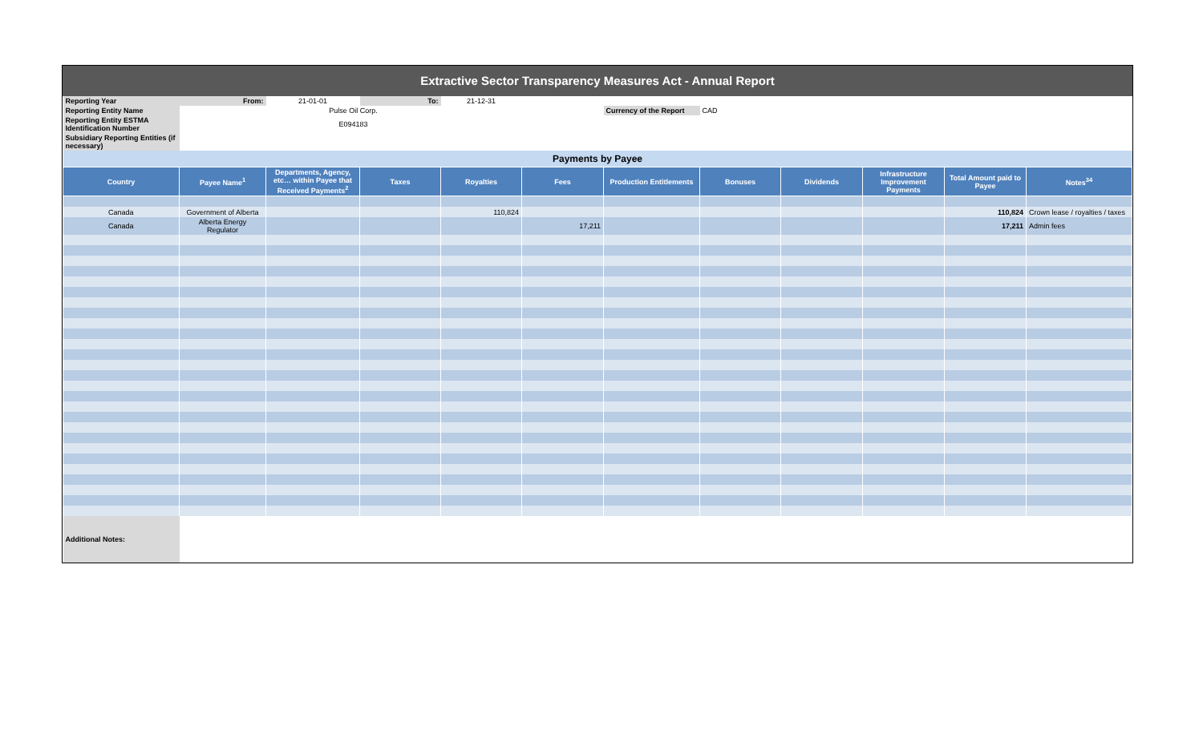Extractive Sector Transparency Measures Act - Annual Report
| Reporting Year | From: | 21-01-01 | To: | 21-12-31 | | | | | | | |
| Reporting Entity Name | | Pulse Oil Corp. | | | | Currency of the Report | CAD | | | | |
| Reporting Entity ESTMA Identification Number | | E094183 | | | | | | | | | |
| Subsidiary Reporting Entities (if necessary) | | | | | | | | | | | |
| Payments by Payee | | | | | | | | | | | |
| Country | Payee Name<sup>1</sup> | Departments, Agency, etc… within Payee that Received Payments<sup>2</sup> | Taxes | Royalties | Fees | Production Entitlements | Bonuses | Dividends | Infrastructure Improvement Payments | Total Amount paid to Payee | Notes<sup>34</sup> |
| Canada | Government of Alberta | | | 110,824 | | | | | | 110,824 | Crown lease / royalties / taxes |
| Canada | Alberta Energy Regulator | | | | 17,211 | | | | | 17,211 | Admin fees |
| Additional Notes: | | | | | | | | | | | |